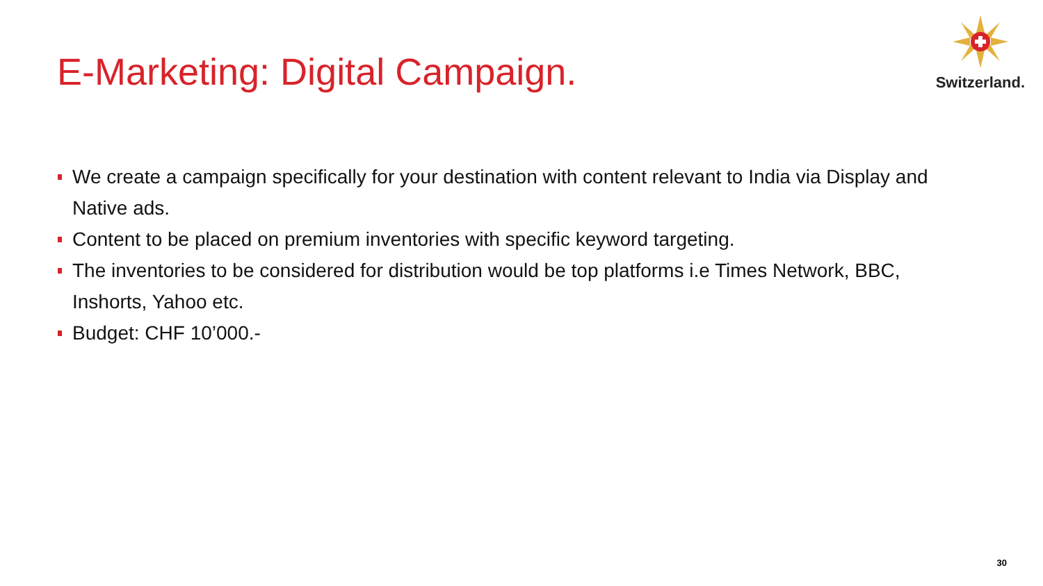E-Marketing: Digital Campaign.
Switzerland.
We create a campaign specifically for your destination with content relevant to India via Display and Native ads.
Content to be placed on premium inventories with specific keyword targeting.
The inventories to be considered for distribution would be top platforms i.e Times Network, BBC, Inshorts, Yahoo etc.
Budget: CHF 10’000.-
30